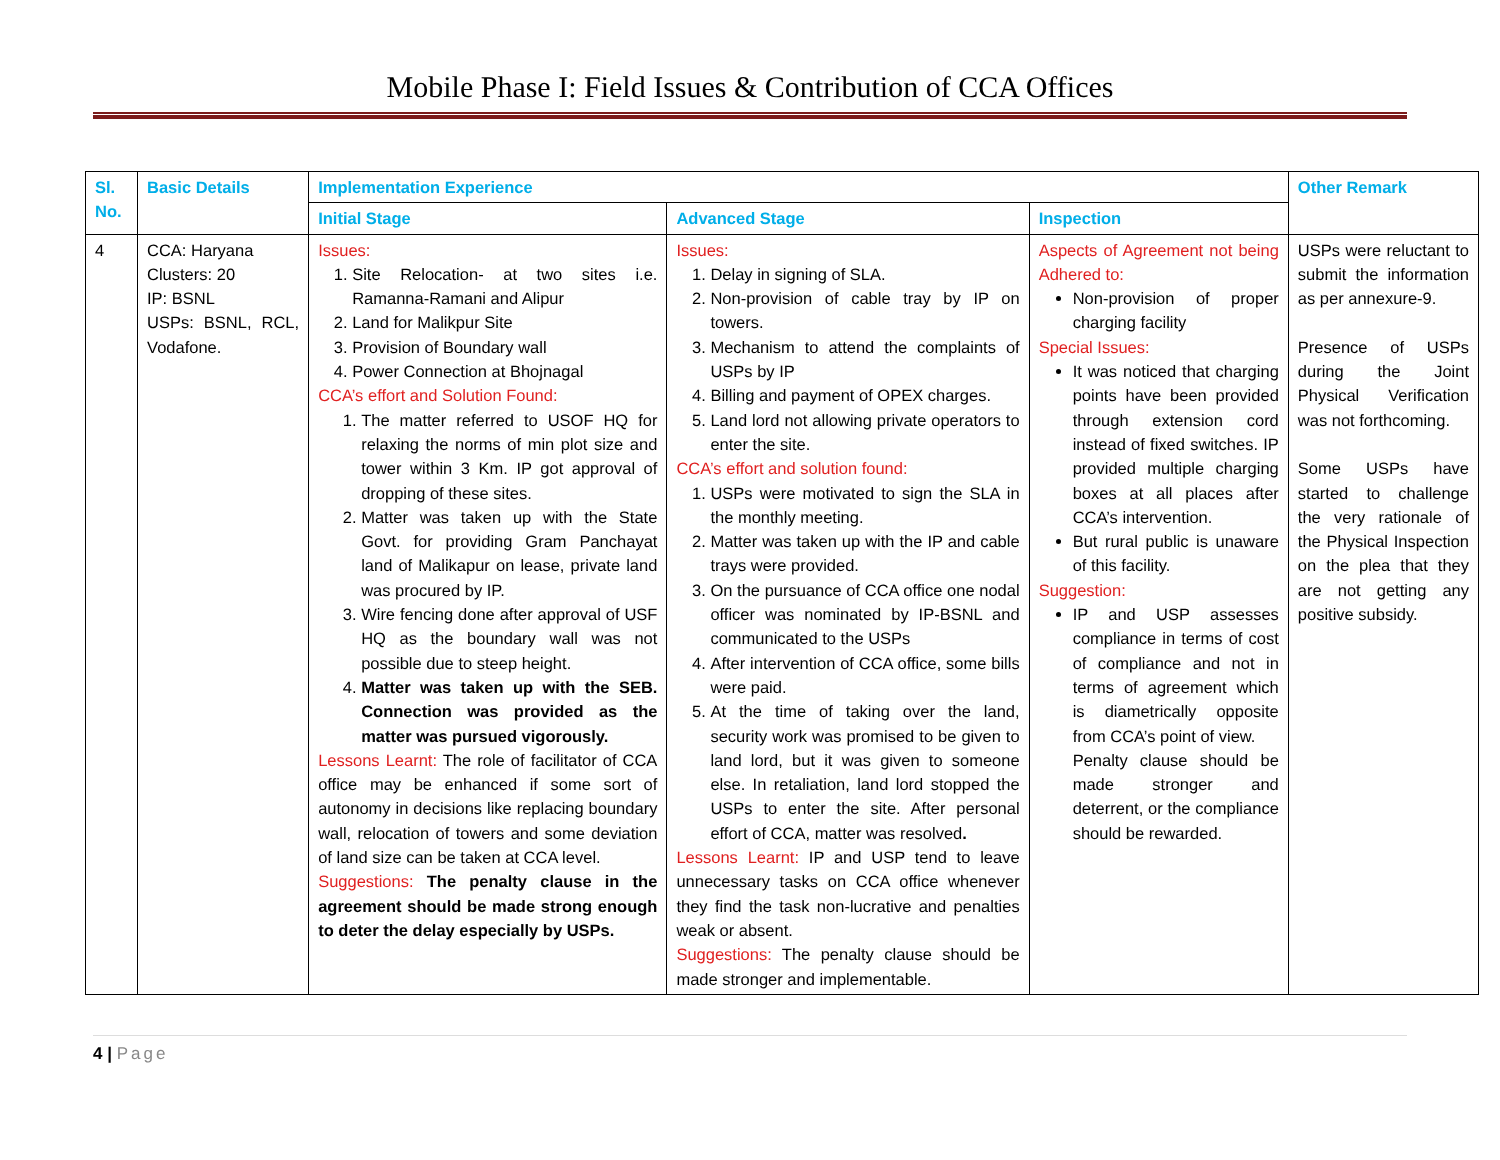Mobile Phase I: Field Issues & Contribution of CCA Offices
| Sl. No. | Basic Details | Implementation Experience | | | Other Remark |
| --- | --- | --- | --- | --- | --- |
| | | Initial Stage | Advanced Stage | Inspection | |
| 4 | CCA: Haryana Clusters: 20 IP: BSNL USPs: BSNL, RCL, Vodafone. | Issues: 1. Site Relocation- at two sites i.e. Ramanna-Ramani and Alipur 2. Land for Malikpur Site 3. Provision of Boundary wall 4. Power Connection at Bhojnagal CCA’s effort and Solution Found: 1. The matter referred to USOF HQ for relaxing the norms of min plot size and tower within 3 Km. IP got approval of dropping of these sites. 2. Matter was taken up with the State Govt. for providing Gram Panchayat land of Malikapur on lease, private land was procured by IP. 3. Wire fencing done after approval of USF HQ as the boundary wall was not possible due to steep height. 4. Matter was taken up with the SEB. Connection was provided as the matter was pursued vigorously. Lessons Learnt: The role of facilitator of CCA office may be enhanced if some sort of autonomy in decisions like replacing boundary wall, relocation of towers and some deviation of land size can be taken at CCA level. Suggestions: The penalty clause in the agreement should be made strong enough to deter the delay especially by USPs. | Issues: 1. Delay in signing of SLA. 2. Non-provision of cable tray by IP on towers. 3. Mechanism to attend the complaints of USPs by IP 4. Billing and payment of OPEX charges. 5. Land lord not allowing private operators to enter the site. CCA’s effort and solution found: 1. USPs were motivated to sign the SLA in the monthly meeting. 2. Matter was taken up with the IP and cable trays were provided. 3. On the pursuance of CCA office one nodal officer was nominated by IP-BSNL and communicated to the USPs 4. After intervention of CCA office, some bills were paid. 5. At the time of taking over the land, security work was promised to be given to land lord, but it was given to someone else. In retaliation, land lord stopped the USPs to enter the site. After personal effort of CCA, matter was resolved . Lessons Learnt: IP and USP tend to leave unnecessary tasks on CCA office whenever they find the task non-lucrative and penalties weak or absent. Suggestions: The penalty clause should be made stronger and implementable. | Aspects of Agreement not being Adhered to: Non-provision of proper charging facility Special Issues: It was noticed that charging points have been provided through extension cord instead of fixed switches. IP provided multiple charging boxes at all places after CCA’s intervention. But rural public is unaware of this facility. Suggestion: IP and USP assesses compliance in terms of cost of compliance and not in terms of agreement which is diametrically opposite from CCA’s point of view. Penalty clause should be made stronger and deterrent, or the compliance should be rewarded. | USPs were reluctant to submit the information as per annexure-9. Presence of USPs during the Joint Physical Verification was not forthcoming. Some USPs have started to challenge the very rationale of the Physical Inspection on the plea that they are not getting any positive subsidy. |
4 | Page